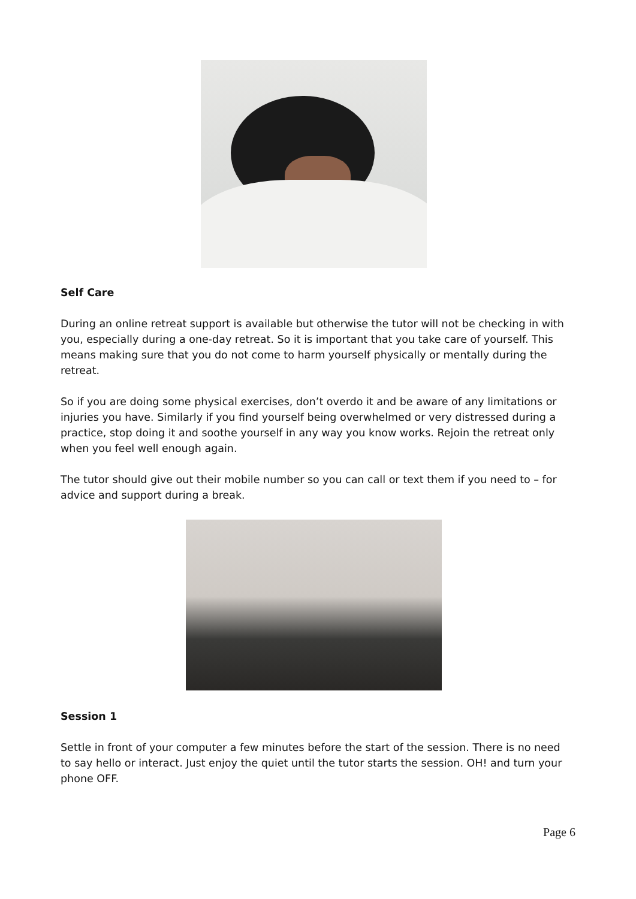Self Care
During an online retreat support is available but otherwise the tutor will not be checking in with you, especially during a one-day retreat. So it is important that you take care of yourself. This means making sure that you do not come to harm yourself physically or mentally during the retreat.
So if you are doing some physical exercises, don’t overdo it and be aware of any limitations or injuries you have. Similarly if you find yourself being overwhelmed or very distressed during a practice, stop doing it and soothe yourself in any way you know works. Rejoin the retreat only when you feel well enough again.
The tutor should give out their mobile number so you can call or text them if you need to – for advice and support during a break.
Session 1
Settle in front of your computer a few minutes before the start of the session. There is no need to say hello or interact. Just enjoy the quiet until the tutor starts the session. OH! and turn your phone OFF.
Page 6